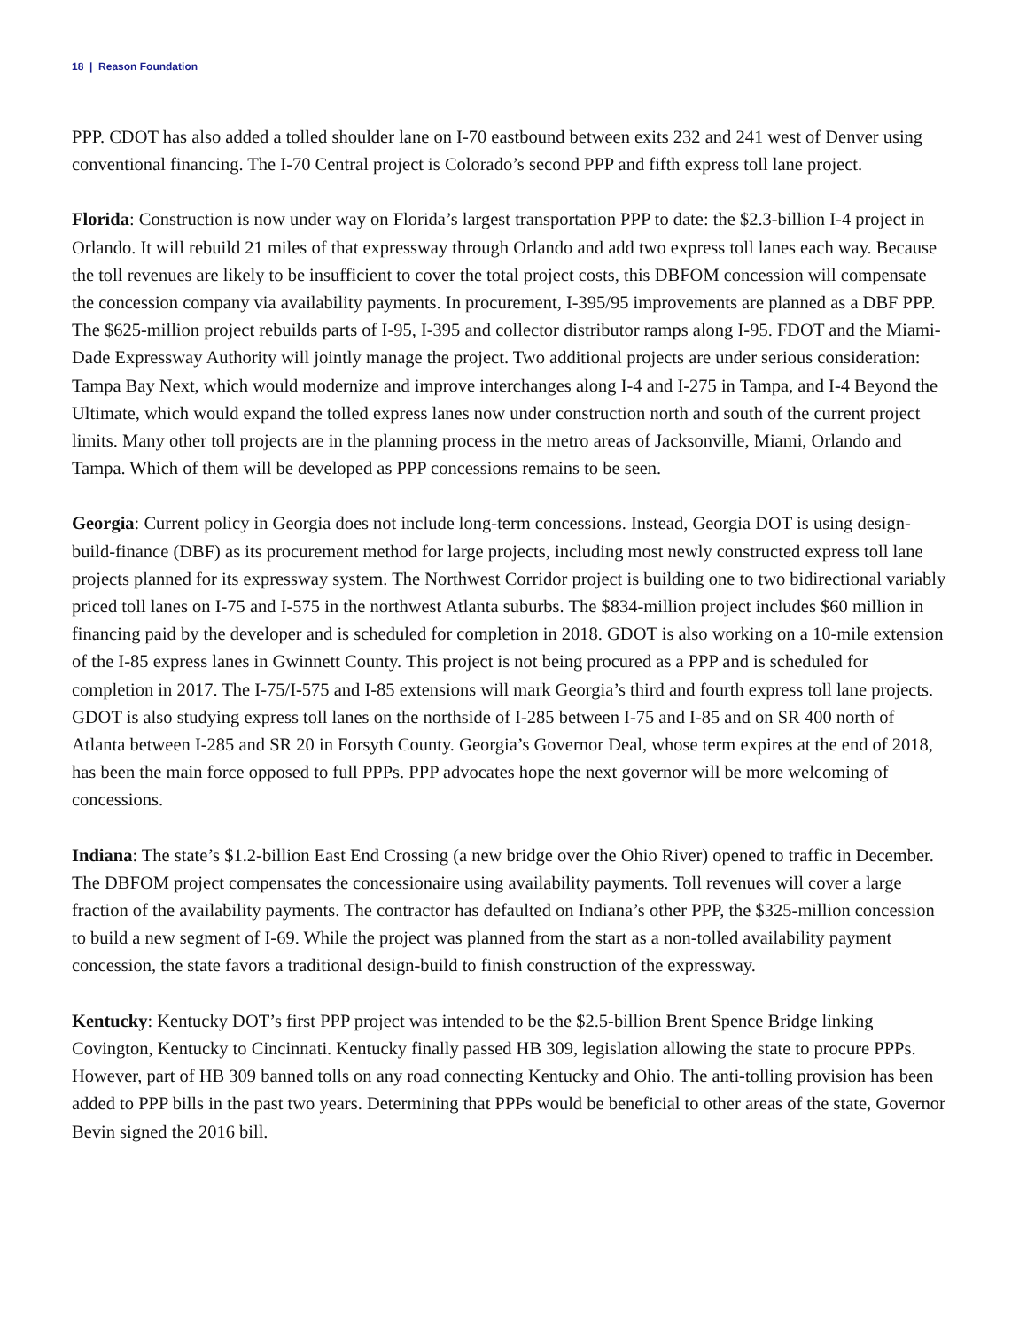18 | Reason Foundation
PPP. CDOT has also added a tolled shoulder lane on I-70 eastbound between exits 232 and 241 west of Denver using conventional financing. The I-70 Central project is Colorado’s second PPP and fifth express toll lane project.
Florida: Construction is now under way on Florida’s largest transportation PPP to date: the $2.3-billion I-4 project in Orlando. It will rebuild 21 miles of that expressway through Orlando and add two express toll lanes each way. Because the toll revenues are likely to be insufficient to cover the total project costs, this DBFOM concession will compensate the concession company via availability payments. In procurement, I-395/95 improvements are planned as a DBF PPP. The $625-million project rebuilds parts of I-95, I-395 and collector distributor ramps along I-95. FDOT and the Miami-Dade Expressway Authority will jointly manage the project. Two additional projects are under serious consideration: Tampa Bay Next, which would modernize and improve interchanges along I-4 and I-275 in Tampa, and I-4 Beyond the Ultimate, which would expand the tolled express lanes now under construction north and south of the current project limits. Many other toll projects are in the planning process in the metro areas of Jacksonville, Miami, Orlando and Tampa. Which of them will be developed as PPP concessions remains to be seen.
Georgia: Current policy in Georgia does not include long-term concessions. Instead, Georgia DOT is using design-build-finance (DBF) as its procurement method for large projects, including most newly constructed express toll lane projects planned for its expressway system. The Northwest Corridor project is building one to two bidirectional variably priced toll lanes on I-75 and I-575 in the northwest Atlanta suburbs. The $834-million project includes $60 million in financing paid by the developer and is scheduled for completion in 2018. GDOT is also working on a 10-mile extension of the I-85 express lanes in Gwinnett County. This project is not being procured as a PPP and is scheduled for completion in 2017. The I-75/I-575 and I-85 extensions will mark Georgia’s third and fourth express toll lane projects. GDOT is also studying express toll lanes on the northside of I-285 between I-75 and I-85 and on SR 400 north of Atlanta between I-285 and SR 20 in Forsyth County. Georgia’s Governor Deal, whose term expires at the end of 2018, has been the main force opposed to full PPPs. PPP advocates hope the next governor will be more welcoming of concessions.
Indiana: The state’s $1.2-billion East End Crossing (a new bridge over the Ohio River) opened to traffic in December. The DBFOM project compensates the concessionaire using availability payments. Toll revenues will cover a large fraction of the availability payments. The contractor has defaulted on Indiana’s other PPP, the $325-million concession to build a new segment of I-69. While the project was planned from the start as a non-tolled availability payment concession, the state favors a traditional design-build to finish construction of the expressway.
Kentucky: Kentucky DOT’s first PPP project was intended to be the $2.5-billion Brent Spence Bridge linking Covington, Kentucky to Cincinnati. Kentucky finally passed HB 309, legislation allowing the state to procure PPPs. However, part of HB 309 banned tolls on any road connecting Kentucky and Ohio. The anti-tolling provision has been added to PPP bills in the past two years. Determining that PPPs would be beneficial to other areas of the state, Governor Bevin signed the 2016 bill.